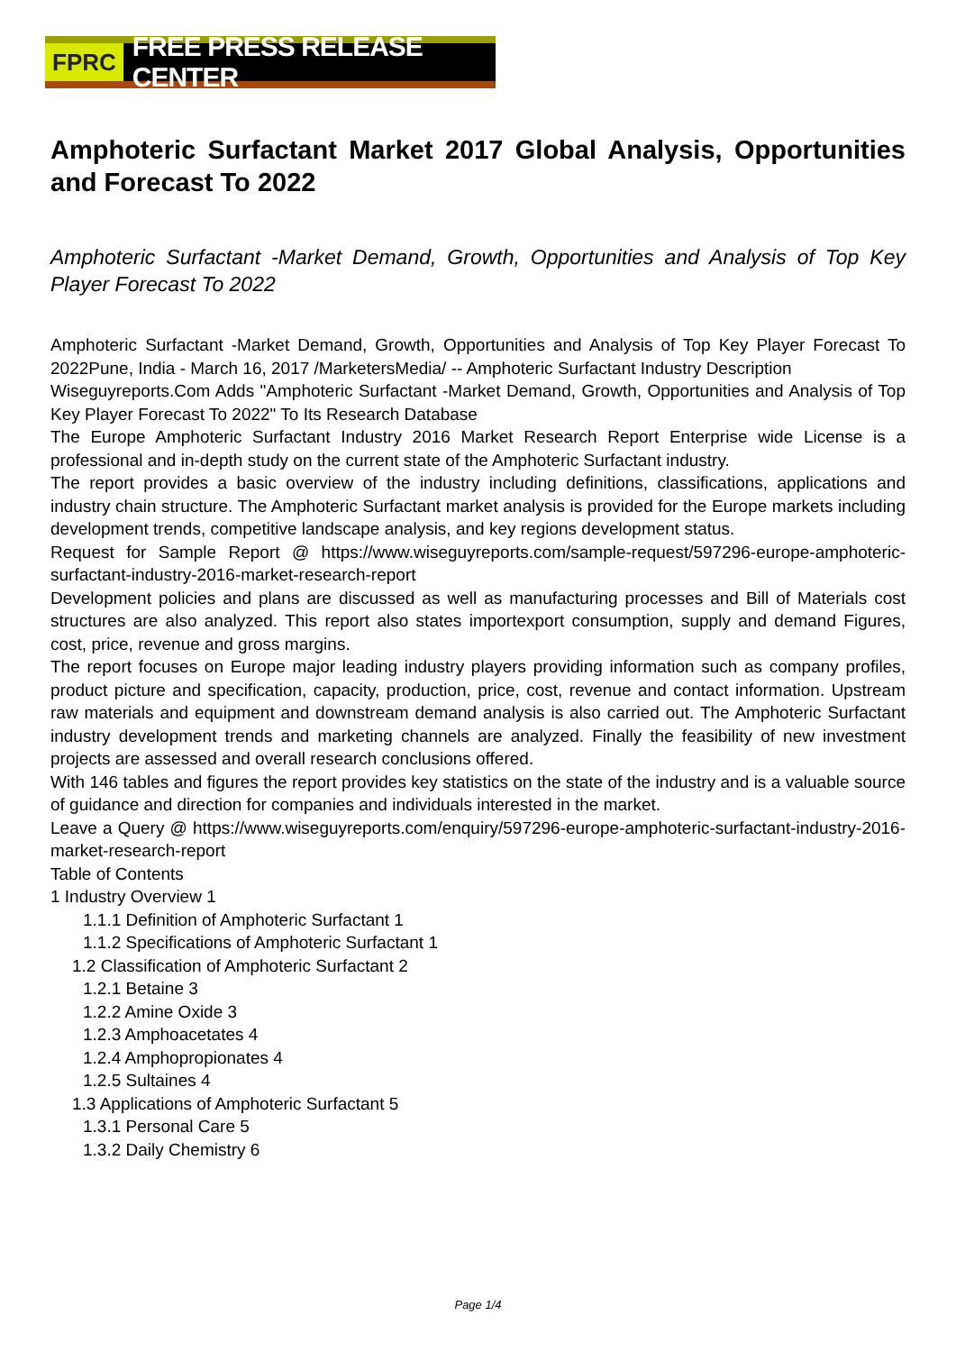FPRC FREE PRESS RELEASE CENTER
Amphoteric Surfactant Market 2017 Global Analysis, Opportunities and Forecast To 2022
Amphoteric Surfactant -Market Demand, Growth, Opportunities and Analysis of Top Key Player Forecast To 2022
Amphoteric Surfactant -Market Demand, Growth, Opportunities and Analysis of Top Key Player Forecast To 2022Pune, India - March 16, 2017 /MarketersMedia/ -- Amphoteric Surfactant Industry Description
Wiseguyreports.Com Adds "Amphoteric Surfactant -Market Demand, Growth, Opportunities and Analysis of Top Key Player Forecast To 2022" To Its Research Database
The Europe Amphoteric Surfactant Industry 2016 Market Research Report Enterprise wide License is a professional and in-depth study on the current state of the Amphoteric Surfactant industry.
The report provides a basic overview of the industry including definitions, classifications, applications and industry chain structure. The Amphoteric Surfactant market analysis is provided for the Europe markets including development trends, competitive landscape analysis, and key regions development status.
Request for Sample Report @ https://www.wiseguyreports.com/sample-request/597296-europe-amphoteric-surfactant-industry-2016-market-research-report
Development policies and plans are discussed as well as manufacturing processes and Bill of Materials cost structures are also analyzed. This report also states importexport consumption, supply and demand Figures, cost, price, revenue and gross margins.
The report focuses on Europe major leading industry players providing information such as company profiles, product picture and specification, capacity, production, price, cost, revenue and contact information. Upstream raw materials and equipment and downstream demand analysis is also carried out. The Amphoteric Surfactant industry development trends and marketing channels are analyzed. Finally the feasibility of new investment projects are assessed and overall research conclusions offered.
With 146 tables and figures the report provides key statistics on the state of the industry and is a valuable source of guidance and direction for companies and individuals interested in the market.
Leave a Query @ https://www.wiseguyreports.com/enquiry/597296-europe-amphoteric-surfactant-industry-2016-market-research-report
Table of Contents
1 Industry Overview 1
1.1.1 Definition of Amphoteric Surfactant 1
1.1.2 Specifications of Amphoteric Surfactant 1
1.2 Classification of Amphoteric Surfactant 2
1.2.1 Betaine 3
1.2.2 Amine Oxide 3
1.2.3 Amphoacetates 4
1.2.4 Amphopropionates 4
1.2.5 Sultaines 4
1.3 Applications of Amphoteric Surfactant 5
1.3.1 Personal Care 5
1.3.2 Daily Chemistry 6
Page 1/4